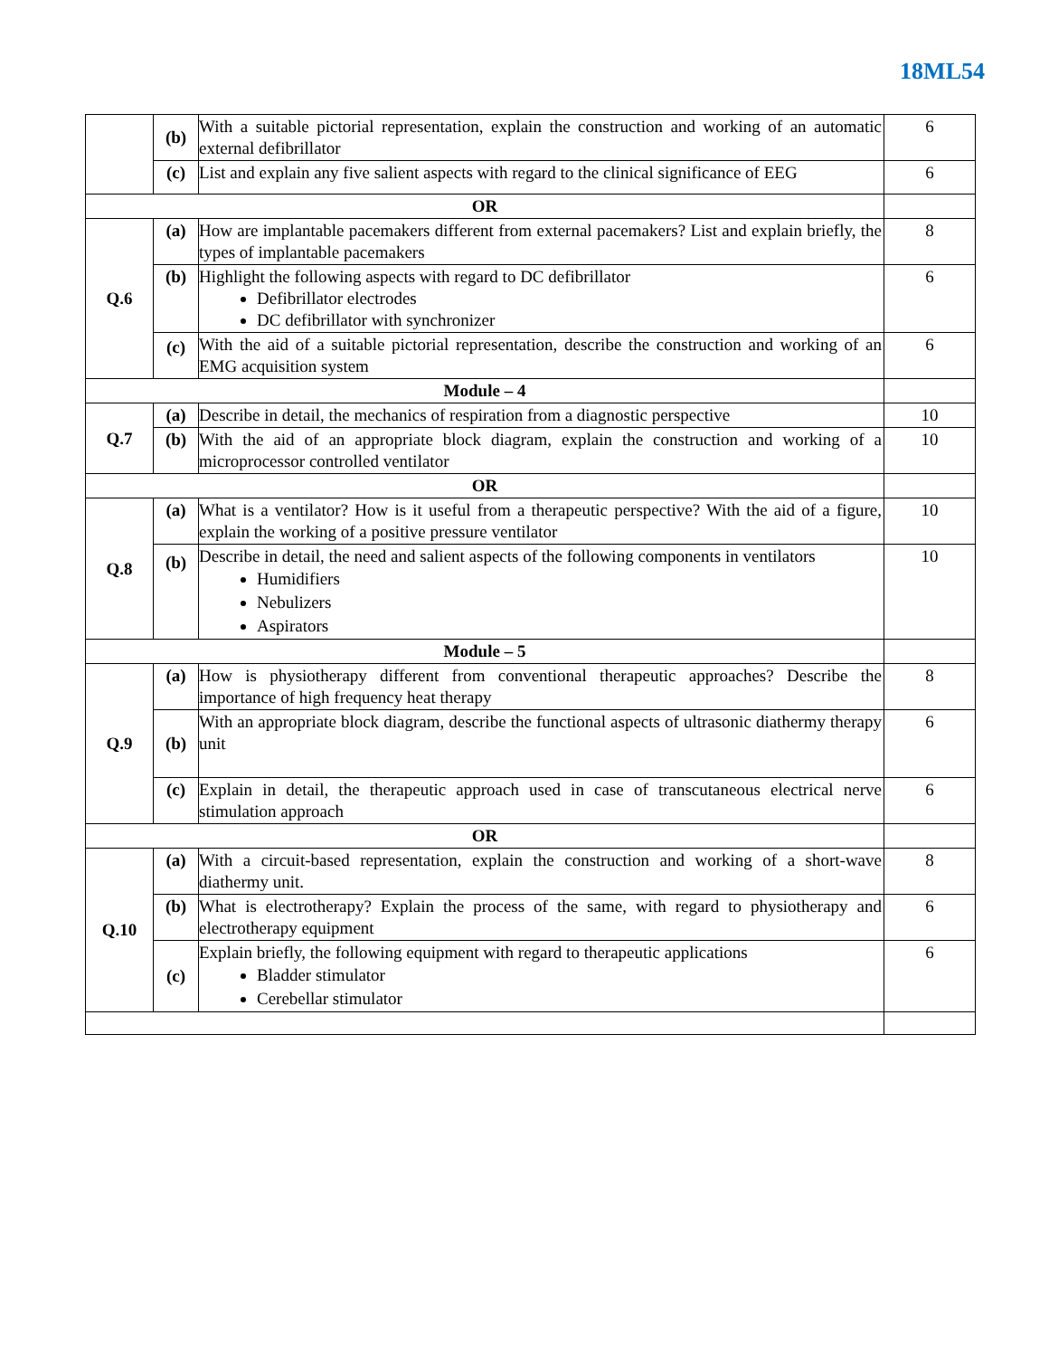18ML54
| | (b) | With a suitable pictorial representation, explain the construction and working of an automatic external defibrillator | 6 |
| | (c) | List and explain any five salient aspects with regard to the clinical significance of EEG | 6 |
| OR | | | |
| Q.6 | (a) | How are implantable pacemakers different from external pacemakers? List and explain briefly, the types of implantable pacemakers | 8 |
| | (b) | Highlight the following aspects with regard to DC defibrillator Defibrillator electrodes DC defibrillator with synchronizer | 6 |
| | (c) | With the aid of a suitable pictorial representation, describe the construction and working of an EMG acquisition system | 6 |
| Module – 4 | | | |
| Q.7 | (a) | Describe in detail, the mechanics of respiration from a diagnostic perspective | 10 |
| | (b) | With the aid of an appropriate block diagram, explain the construction and working of a microprocessor controlled ventilator | 10 |
| OR | | | |
| Q.8 | (a) | What is a ventilator? How is it useful from a therapeutic perspective? With the aid of a figure, explain the working of a positive pressure ventilator | 10 |
| | (b) | Describe in detail, the need and salient aspects of the following components in ventilators Humidifiers Nebulizers Aspirators | 10 |
| Module – 5 | | | |
| Q.9 | (a) | How is physiotherapy different from conventional therapeutic approaches? Describe the importance of high frequency heat therapy | 8 |
| | (b) | With an appropriate block diagram, describe the functional aspects of ultrasonic diathermy therapy unit | 6 |
| | (c) | Explain in detail, the therapeutic approach used in case of transcutaneous electrical nerve stimulation approach | 6 |
| OR | | | |
| Q.10 | (a) | With a circuit-based representation, explain the construction and working of a short-wave diathermy unit. | 8 |
| | (b) | What is electrotherapy? Explain the process of the same, with regard to physiotherapy and electrotherapy equipment | 6 |
| | (c) | Explain briefly, the following equipment with regard to therapeutic applications Bladder stimulator Cerebellar stimulator | 6 |